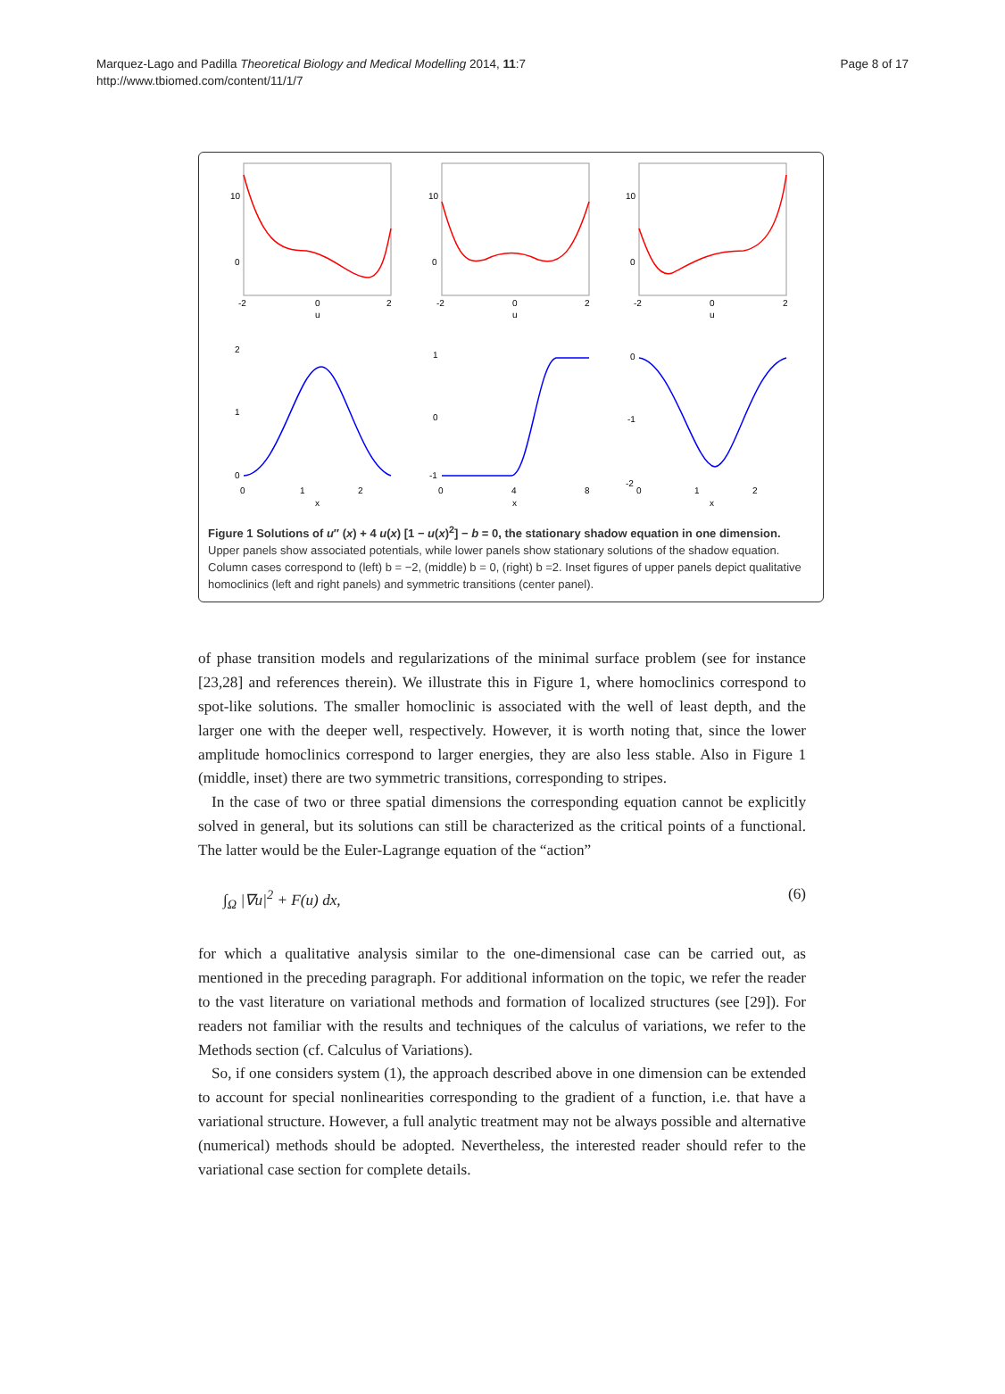Marquez-Lago and Padilla Theoretical Biology and Medical Modelling 2014, 11:7
http://www.tbiomed.com/content/11/1/7
Page 8 of 17
10
0
-2
0
2
u
10
0
-2
0
2
u
10
0
-2
0
2
u
2
1
0
0
1
2
x
1
0
-1
0
4
8
x
0
-1
-2
0
1
2
x
Figure 1 Solutions of u″ (x) + 4 u(x) [1 − u(x)<sup>2</sup>] − b = 0, the stationary shadow equation in one dimension. Upper panels show associated potentials, while lower panels show stationary solutions of the shadow equation. Column cases correspond to (left) b = −2, (middle) b = 0, (right) b =2. Inset figures of upper panels depict qualitative homoclinics (left and right panels) and symmetric transitions (center panel).
of phase transition models and regularizations of the minimal surface problem (see for instance [23,28] and references therein). We illustrate this in Figure 1, where homoclinics correspond to spot-like solutions. The smaller homoclinic is associated with the well of least depth, and the larger one with the deeper well, respectively. However, it is worth noting that, since the lower amplitude homoclinics correspond to larger energies, they are also less stable. Also in Figure 1 (middle, inset) there are two symmetric transitions, corresponding to stripes.
In the case of two or three spatial dimensions the corresponding equation cannot be explicitly solved in general, but its solutions can still be characterized as the critical points of a functional. The latter would be the Euler-Lagrange equation of the “action”
∫<sub>Ω</sub> |∇u|<sup>2</sup> + F(u) dx, (6)
for which a qualitative analysis similar to the one-dimensional case can be carried out, as mentioned in the preceding paragraph. For additional information on the topic, we refer the reader to the vast literature on variational methods and formation of localized structures (see [29]). For readers not familiar with the results and techniques of the calculus of variations, we refer to the Methods section (cf. Calculus of Variations).
So, if one considers system (1), the approach described above in one dimension can be extended to account for special nonlinearities corresponding to the gradient of a function, i.e. that have a variational structure. However, a full analytic treatment may not be always possible and alternative (numerical) methods should be adopted. Nevertheless, the interested reader should refer to the variational case section for complete details.